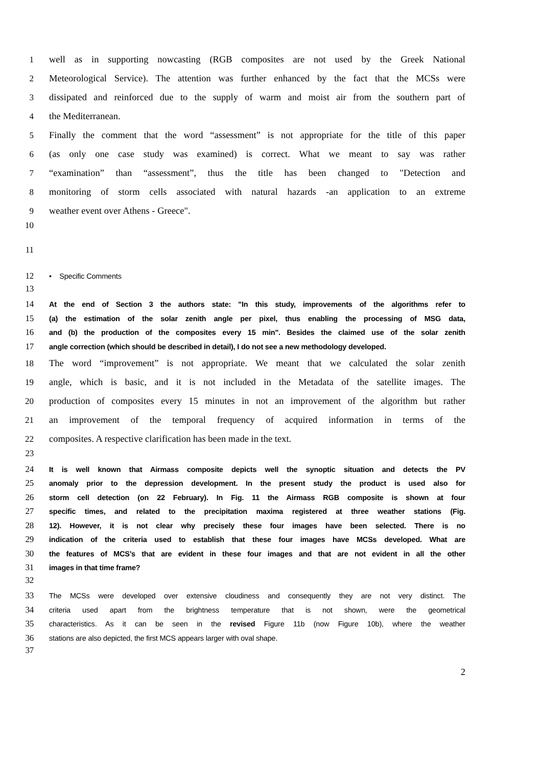1 well as in supporting nowcasting (RGB composites are not used by the Greek National
2 Meteorological Service). The attention was further enhanced by the fact that the MCSs were
3 dissipated and reinforced due to the supply of warm and moist air from the southern part of
4 the Mediterranean.
5 Finally the comment that the word “assessment” is not appropriate for the title of this paper
6 (as only one case study was examined) is correct. What we meant to say was rather
7 “examination” than “assessment”, thus the title has been changed to "Detection and
8 monitoring of storm cells associated with natural hazards -an application to an extreme
9 weather event over Athens - Greece".
10
11
12 • Specific Comments
13
14 At the end of Section 3 the authors state: "In this study, improvements of the algorithms refer to
15 (a) the estimation of the solar zenith angle per pixel, thus enabling the processing of MSG data,
16 and (b) the production of the composites every 15 min". Besides the claimed use of the solar zenith
17 angle correction (which should be described in detail), I do not see a new methodology developed.
18 The word “improvement” is not appropriate. We meant that we calculated the solar zenith
19 angle, which is basic, and it is not included in the Metadata of the satellite images. The
20 production of composites every 15 minutes in not an improvement of the algorithm but rather
21 an improvement of the temporal frequency of acquired information in terms of the
22 composites. A respective clarification has been made in the text.
23
24 It is well known that Airmass composite depicts well the synoptic situation and detects the PV
25 anomaly prior to the depression development. In the present study the product is used also for
26 storm cell detection (on 22 February). In Fig. 11 the Airmass RGB composite is shown at four
27 specific times, and related to the precipitation maxima registered at three weather stations (Fig.
28 12). However, it is not clear why precisely these four images have been selected. There is no
29 indication of the criteria used to establish that these four images have MCSs developed. What are
30 the features of MCS’s that are evident in these four images and that are not evident in all the other
31 images in that time frame?
32
33 The MCSs were developed over extensive cloudiness and consequently they are not very distinct. The
34 criteria used apart from the brightness temperature that is not shown, were the geometrical
35 characteristics. As it can be seen in the revised Figure 11b (now Figure 10b), where the weather
36 stations are also depicted, the first MCS appears larger with oval shape.
37
2